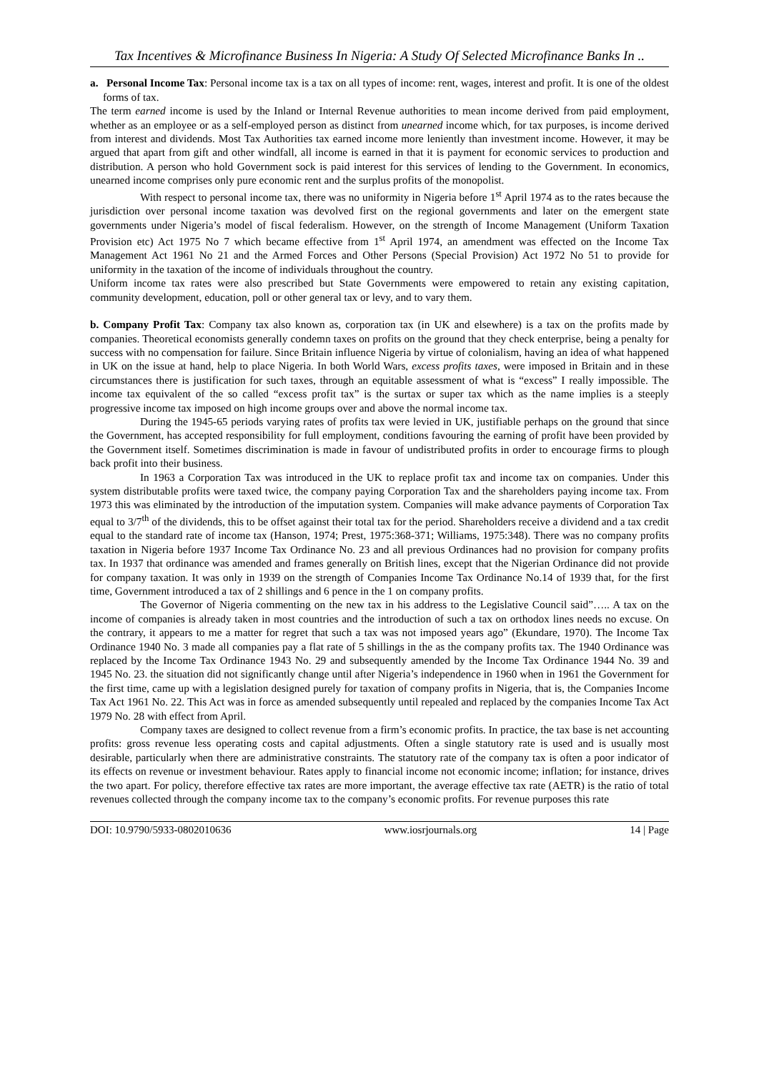Tax Incentives & Microfinance Business In Nigeria: A Study Of Selected Microfinance Banks In ..
a. Personal Income Tax: Personal income tax is a tax on all types of income: rent, wages, interest and profit. It is one of the oldest forms of tax.
The term earned income is used by the Inland or Internal Revenue authorities to mean income derived from paid employment, whether as an employee or as a self-employed person as distinct from unearned income which, for tax purposes, is income derived from interest and dividends. Most Tax Authorities tax earned income more leniently than investment income. However, it may be argued that apart from gift and other windfall, all income is earned in that it is payment for economic services to production and distribution. A person who hold Government sock is paid interest for this services of lending to the Government. In economics, unearned income comprises only pure economic rent and the surplus profits of the monopolist.
With respect to personal income tax, there was no uniformity in Nigeria before 1<sup>st</sup> April 1974 as to the rates because the jurisdiction over personal income taxation was devolved first on the regional governments and later on the emergent state governments under Nigeria’s model of fiscal federalism. However, on the strength of Income Management (Uniform Taxation Provision etc) Act 1975 No 7 which became effective from 1<sup>st</sup> April 1974, an amendment was effected on the Income Tax Management Act 1961 No 21 and the Armed Forces and Other Persons (Special Provision) Act 1972 No 51 to provide for uniformity in the taxation of the income of individuals throughout the country.
Uniform income tax rates were also prescribed but State Governments were empowered to retain any existing capitation, community development, education, poll or other general tax or levy, and to vary them.
b. Company Profit Tax: Company tax also known as, corporation tax (in UK and elsewhere) is a tax on the profits made by companies. Theoretical economists generally condemn taxes on profits on the ground that they check enterprise, being a penalty for success with no compensation for failure. Since Britain influence Nigeria by virtue of colonialism, having an idea of what happened in UK on the issue at hand, help to place Nigeria. In both World Wars, excess profits taxes, were imposed in Britain and in these circumstances there is justification for such taxes, through an equitable assessment of what is “excess” I really impossible. The income tax equivalent of the so called “excess profit tax” is the surtax or super tax which as the name implies is a steeply progressive income tax imposed on high income groups over and above the normal income tax.
During the 1945-65 periods varying rates of profits tax were levied in UK, justifiable perhaps on the ground that since the Government, has accepted responsibility for full employment, conditions favouring the earning of profit have been provided by the Government itself. Sometimes discrimination is made in favour of undistributed profits in order to encourage firms to plough back profit into their business.
In 1963 a Corporation Tax was introduced in the UK to replace profit tax and income tax on companies. Under this system distributable profits were taxed twice, the company paying Corporation Tax and the shareholders paying income tax. From 1973 this was eliminated by the introduction of the imputation system. Companies will make advance payments of Corporation Tax equal to 3/7<sup>th</sup> of the dividends, this to be offset against their total tax for the period. Shareholders receive a dividend and a tax credit equal to the standard rate of income tax (Hanson, 1974; Prest, 1975:368-371; Williams, 1975:348). There was no company profits taxation in Nigeria before 1937 Income Tax Ordinance No. 23 and all previous Ordinances had no provision for company profits tax. In 1937 that ordinance was amended and frames generally on British lines, except that the Nigerian Ordinance did not provide for company taxation. It was only in 1939 on the strength of Companies Income Tax Ordinance No.14 of 1939 that, for the first time, Government introduced a tax of 2 shillings and 6 pence in the 1 on company profits.
The Governor of Nigeria commenting on the new tax in his address to the Legislative Council said”….. A tax on the income of companies is already taken in most countries and the introduction of such a tax on orthodox lines needs no excuse. On the contrary, it appears to me a matter for regret that such a tax was not imposed years ago” (Ekundare, 1970). The Income Tax Ordinance 1940 No. 3 made all companies pay a flat rate of 5 shillings in the as the company profits tax. The 1940 Ordinance was replaced by the Income Tax Ordinance 1943 No. 29 and subsequently amended by the Income Tax Ordinance 1944 No. 39 and 1945 No. 23. the situation did not significantly change until after Nigeria’s independence in 1960 when in 1961 the Government for the first time, came up with a legislation designed purely for taxation of company profits in Nigeria, that is, the Companies Income Tax Act 1961 No. 22. This Act was in force as amended subsequently until repealed and replaced by the companies Income Tax Act 1979 No. 28 with effect from April.
Company taxes are designed to collect revenue from a firm’s economic profits. In practice, the tax base is net accounting profits: gross revenue less operating costs and capital adjustments. Often a single statutory rate is used and is usually most desirable, particularly when there are administrative constraints. The statutory rate of the company tax is often a poor indicator of its effects on revenue or investment behaviour. Rates apply to financial income not economic income; inflation; for instance, drives the two apart. For policy, therefore effective tax rates are more important, the average effective tax rate (AETR) is the ratio of total revenues collected through the company income tax to the company’s economic profits. For revenue purposes this rate
DOI: 10.9790/5933-0802010636 www.iosrjournals.org 14 | Page